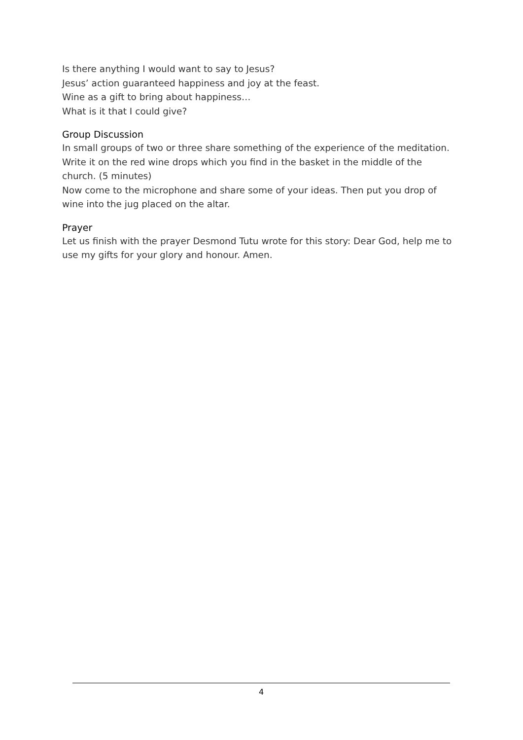Is there anything I would want to say to Jesus?
Jesus’ action guaranteed happiness and joy at the feast.
Wine as a gift to bring about happiness…
What is it that I could give?
Group Discussion
In small groups of two or three share something of the experience of the meditation. Write it on the red wine drops which you find in the basket in the middle of the church. (5 minutes)
Now come to the microphone and share some of your ideas. Then put you drop of wine into the jug placed on the altar.
Prayer
Let us finish with the prayer Desmond Tutu wrote for this story: Dear God, help me to use my gifts for your glory and honour. Amen.
4